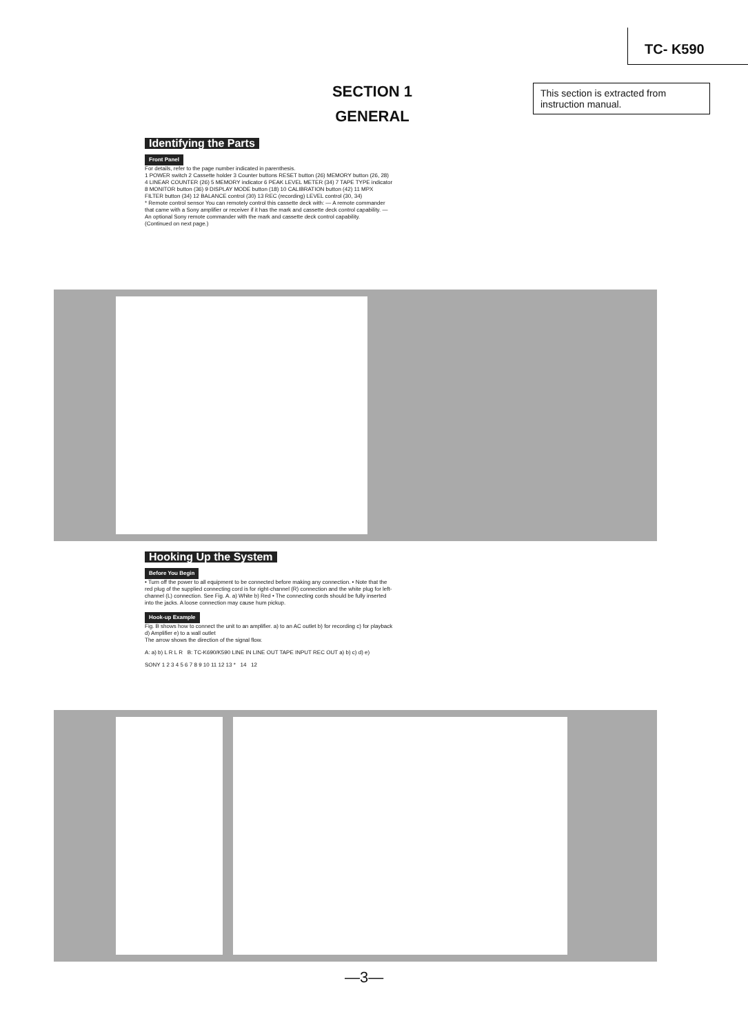TC- K590
SECTION 1
GENERAL
This section is extracted from instruction manual.
Identifying the Parts
Front Panel
For details, refer to the page number indicated in parenthesis.
1 POWER switch 2 Cassette holder 3 Counter buttons RESET button (26) MEMORY button (26, 28) 4 LINEAR COUNTER (26) 5 MEMORY indicator 6 PEAK LEVEL METER (34) 7 TAPE TYPE indicator 8 MONITOR button (36) 9 DISPLAY MODE button (18) 10 CALIBRATION button (42) 11 MPX FILTER button (34) 12 BALANCE control (30) 13 REC (recording) LEVEL control (30, 34)
* Remote control sensor You can remotely control this cassette deck with: — A remote commander that came with a Sony amplifier or receiver if it has the mark and cassette deck control capability. — An optional Sony remote commander with the mark and cassette deck control capability.
(Continued on next page.)
Hooking Up the System
Before You Begin
• Turn off the power to all equipment to be connected before making any connection. • Note that the red plug of the supplied connecting cord is for right-channel (R) connection and the white plug for left-channel (L) connection. See Fig. A. a) White b) Red • The connecting cords should be fully inserted into the jacks. A loose connection may cause hum pickup.
Hook-up Example
Fig. B shows how to connect the unit to an amplifier. a) to an AC outlet b) for recording c) for playback d) Amplifier e) to a wall outlet
The arrow shows the direction of the signal flow.
A: a) b) L R L R B: TC-K690/K590 LINE IN LINE OUT TAPE INPUT REC OUT a) b) c) d) e)
SONY 1 2 3 4 5 6 7 8 9 10 11 12 13 * 14 12
—3—